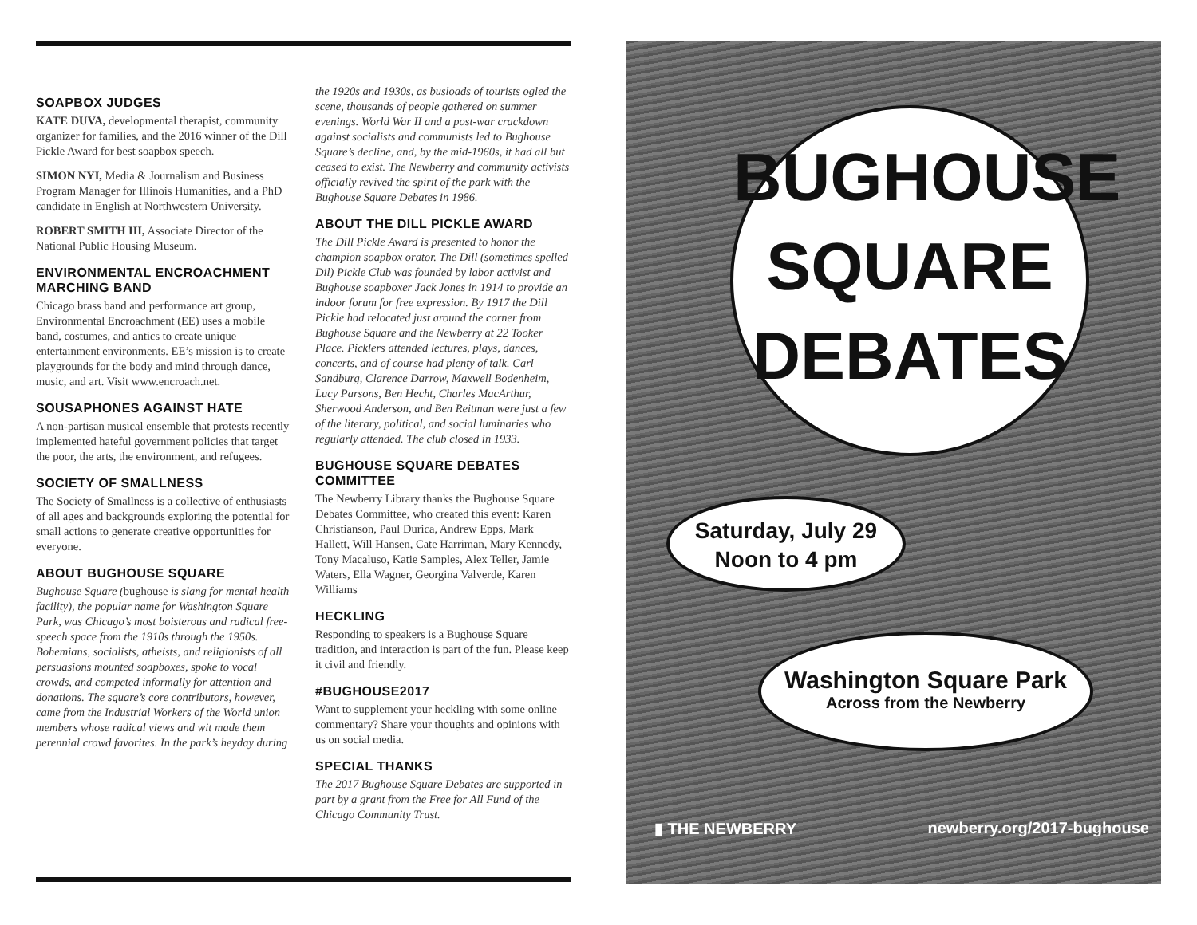SOAPBOX JUDGES
KATE DUVA, developmental therapist, community organizer for families, and the 2016 winner of the Dill Pickle Award for best soapbox speech.
SIMON NYI, Media & Journalism and Business Program Manager for Illinois Humanities, and a PhD candidate in English at Northwestern University.
ROBERT SMITH III, Associate Director of the National Public Housing Museum.
ENVIRONMENTAL ENCROACHMENT MARCHING BAND
Chicago brass band and performance art group, Environmental Encroachment (EE) uses a mobile band, costumes, and antics to create unique entertainment environments. EE’s mission is to create playgrounds for the body and mind through dance, music, and art. Visit www.encroach.net.
SOUSAPHONES AGAINST HATE
A non-partisan musical ensemble that protests recently implemented hateful government policies that target the poor, the arts, the environment, and refugees.
SOCIETY OF SMALLNESS
The Society of Smallness is a collective of enthusiasts of all ages and backgrounds exploring the potential for small actions to generate creative opportunities for everyone.
ABOUT BUGHOUSE SQUARE
Bughouse Square (bughouse is slang for mental health facility), the popular name for Washington Square Park, was Chicago’s most boisterous and radical free-speech space from the 1910s through the 1950s. Bohemians, socialists, atheists, and religionists of all persuasions mounted soapboxes, spoke to vocal crowds, and competed informally for attention and donations. The square’s core contributors, however, came from the Industrial Workers of the World union members whose radical views and wit made them perennial crowd favorites. In the park’s heyday during
the 1920s and 1930s, as busloads of tourists ogled the scene, thousands of people gathered on summer evenings. World War II and a post-war crackdown against socialists and communists led to Bughouse Square’s decline, and, by the mid-1960s, it had all but ceased to exist. The Newberry and community activists officially revived the spirit of the park with the Bughouse Square Debates in 1986.
ABOUT THE DILL PICKLE AWARD
The Dill Pickle Award is presented to honor the champion soapbox orator. The Dill (sometimes spelled Dil) Pickle Club was founded by labor activist and Bughouse soapboxer Jack Jones in 1914 to provide an indoor forum for free expression. By 1917 the Dill Pickle had relocated just around the corner from Bughouse Square and the Newberry at 22 Tooker Place. Picklers attended lectures, plays, dances, concerts, and of course had plenty of talk. Carl Sandburg, Clarence Darrow, Maxwell Bodenheim, Lucy Parsons, Ben Hecht, Charles MacArthur, Sherwood Anderson, and Ben Reitman were just a few of the literary, political, and social luminaries who regularly attended. The club closed in 1933.
BUGHOUSE SQUARE DEBATES COMMITTEE
The Newberry Library thanks the Bughouse Square Debates Committee, who created this event: Karen Christianson, Paul Durica, Andrew Epps, Mark Hallett, Will Hansen, Cate Harriman, Mary Kennedy, Tony Macaluso, Katie Samples, Alex Teller, Jamie Waters, Ella Wagner, Georgina Valverde, Karen Williams
HECKLING
Responding to speakers is a Bughouse Square tradition, and interaction is part of the fun. Please keep it civil and friendly.
#BUGHOUSE2017
Want to supplement your heckling with some online commentary? Share your thoughts and opinions with us on social media.
SPECIAL THANKS
The 2017 Bughouse Square Debates are supported in part by a grant from the Free for All Fund of the Chicago Community Trust.
BUGHOUSE
SQUARE
DEBATES
Saturday, July 29
Noon to 4 pm
Washington Square Park
Across from the Newberry
▮ THE NEWBERRY newberry.org/2017-bughouse